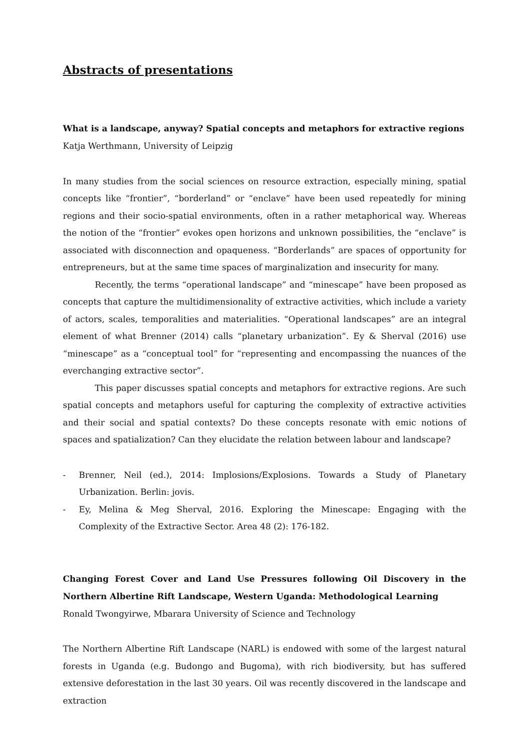Abstracts of presentations
What is a landscape, anyway? Spatial concepts and metaphors for extractive regions
Katja Werthmann, University of Leipzig
In many studies from the social sciences on resource extraction, especially mining, spatial concepts like “frontier”, “borderland” or “enclave” have been used repeatedly for mining regions and their socio-spatial environments, often in a rather metaphorical way. Whereas the notion of the “frontier” evokes open horizons and unknown possibilities, the “enclave” is associated with disconnection and opaqueness. “Borderlands” are spaces of opportunity for entrepreneurs, but at the same time spaces of marginalization and insecurity for many.
Recently, the terms “operational landscape” and “minescape” have been proposed as concepts that capture the multidimensionality of extractive activities, which include a variety of actors, scales, temporalities and materialities. “Operational landscapes” are an integral element of what Brenner (2014) calls “planetary urbanization”. Ey & Sherval (2016) use “minescape” as a “conceptual tool” for “representing and encompassing the nuances of the everchanging extractive sector”.
This paper discusses spatial concepts and metaphors for extractive regions. Are such spatial concepts and metaphors useful for capturing the complexity of extractive activities and their social and spatial contexts? Do these concepts resonate with emic notions of spaces and spatialization? Can they elucidate the relation between labour and landscape?
- Brenner, Neil (ed.), 2014: Implosions/Explosions. Towards a Study of Planetary Urbanization. Berlin: jovis.
- Ey, Melina & Meg Sherval, 2016. Exploring the Minescape: Engaging with the Complexity of the Extractive Sector. Area 48 (2): 176-182.
Changing Forest Cover and Land Use Pressures following Oil Discovery in the Northern Albertine Rift Landscape, Western Uganda: Methodological Learning
Ronald Twongyirwe, Mbarara University of Science and Technology
The Northern Albertine Rift Landscape (NARL) is endowed with some of the largest natural forests in Uganda (e.g. Budongo and Bugoma), with rich biodiversity, but has suffered extensive deforestation in the last 30 years. Oil was recently discovered in the landscape and extraction